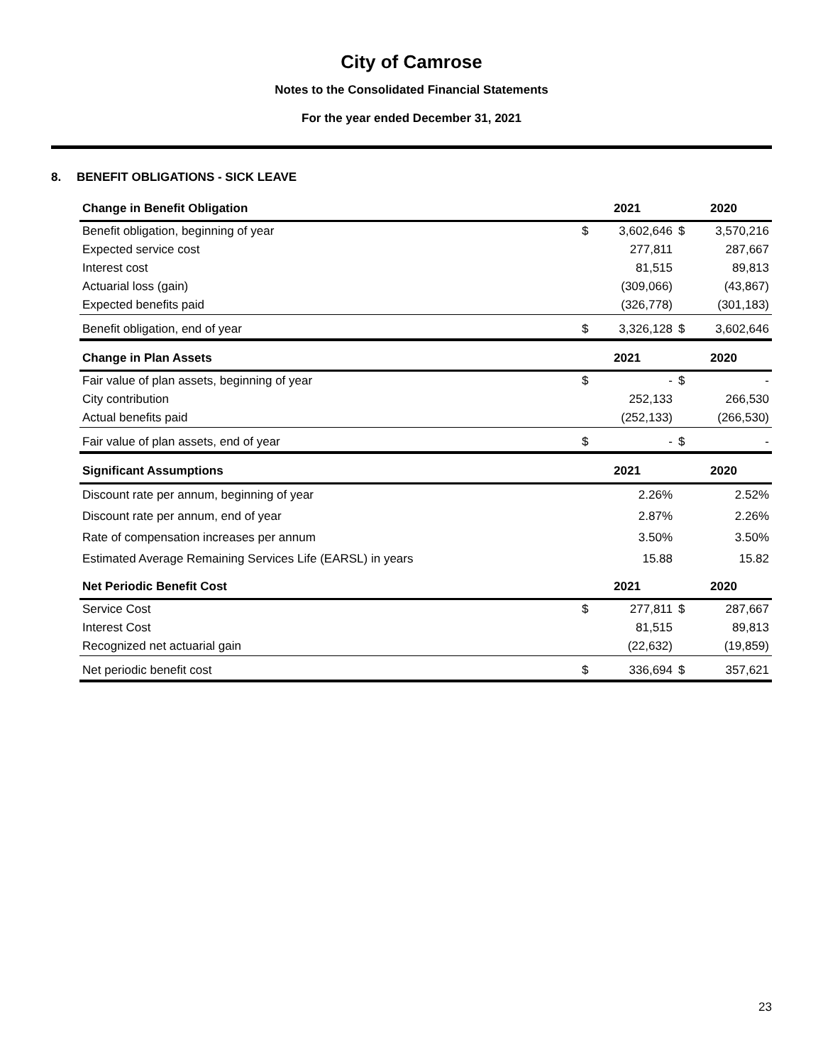City of Camrose
Notes to the Consolidated Financial Statements
For the year ended December 31, 2021
8. BENEFIT OBLIGATIONS - SICK LEAVE
| Change in Benefit Obligation | 2021 | | 2020 | |
| --- | --- | --- | --- | --- |
| Benefit obligation, beginning of year | $ | 3,602,646 | $ | 3,570,216 |
| Expected service cost | | 277,811 | | 287,667 |
| Interest cost | | 81,515 | | 89,813 |
| Actuarial loss (gain) | | (309,066) | | (43,867) |
| Expected benefits paid | | (326,778) | | (301,183) |
| Benefit obligation, end of year | $ | 3,326,128 | $ | 3,602,646 |
| Change in Plan Assets | 2021 | | 2020 | |
| Fair value of plan assets, beginning of year | $ | - | $ | - |
| City contribution | | 252,133 | | 266,530 |
| Actual benefits paid | | (252,133) | | (266,530) |
| Fair value of plan assets, end of year | $ | - | $ | - |
| Significant Assumptions | 2021 | | 2020 | |
| Discount rate per annum, beginning of year | | 2.26% | | 2.52% |
| Discount rate per annum, end of year | | 2.87% | | 2.26% |
| Rate of compensation increases per annum | | 3.50% | | 3.50% |
| Estimated Average Remaining Services Life (EARSL) in years | | 15.88 | | 15.82 |
| Net Periodic Benefit Cost | 2021 | | 2020 | |
| Service Cost | $ | 277,811 | $ | 287,667 |
| Interest Cost | | 81,515 | | 89,813 |
| Recognized net actuarial gain | | (22,632) | | (19,859) |
| Net periodic benefit cost | $ | 336,694 | $ | 357,621 |
23